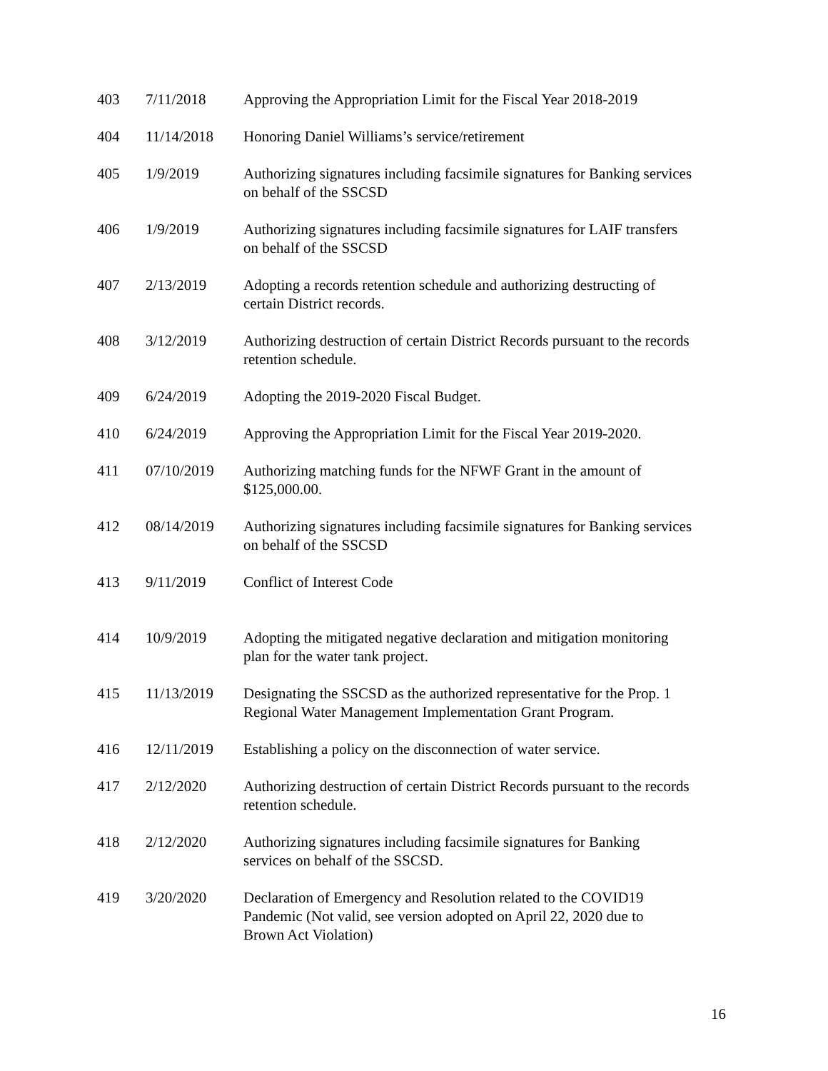| 403 | 7/11/2018 | Approving the Appropriation Limit for the Fiscal Year 2018-2019 |
| 404 | 11/14/2018 | Honoring Daniel Williams’s service/retirement |
| 405 | 1/9/2019 | Authorizing signatures including facsimile signatures for Banking services on behalf of the SSCSD |
| 406 | 1/9/2019 | Authorizing signatures including facsimile signatures for LAIF transfers on behalf of the SSCSD |
| 407 | 2/13/2019 | Adopting a records retention schedule and authorizing destructing of certain District records. |
| 408 | 3/12/2019 | Authorizing destruction of certain District Records pursuant to the records retention schedule. |
| 409 | 6/24/2019 | Adopting the 2019-2020 Fiscal Budget. |
| 410 | 6/24/2019 | Approving the Appropriation Limit for the Fiscal Year 2019-2020. |
| 411 | 07/10/2019 | Authorizing matching funds for the NFWF Grant in the amount of $125,000.00. |
| 412 | 08/14/2019 | Authorizing signatures including facsimile signatures for Banking services on behalf of the SSCSD |
| 413 | 9/11/2019 | Conflict of Interest Code |
| 414 | 10/9/2019 | Adopting the mitigated negative declaration and mitigation monitoring plan for the water tank project. |
| 415 | 11/13/2019 | Designating the SSCSD as the authorized representative for the Prop. 1 Regional Water Management Implementation Grant Program. |
| 416 | 12/11/2019 | Establishing a policy on the disconnection of water service. |
| 417 | 2/12/2020 | Authorizing destruction of certain District Records pursuant to the records retention schedule. |
| 418 | 2/12/2020 | Authorizing signatures including facsimile signatures for Banking services on behalf of the SSCSD. |
| 419 | 3/20/2020 | Declaration of Emergency and Resolution related to the COVID19 Pandemic (Not valid, see version adopted on April 22, 2020 due to Brown Act Violation) |
16